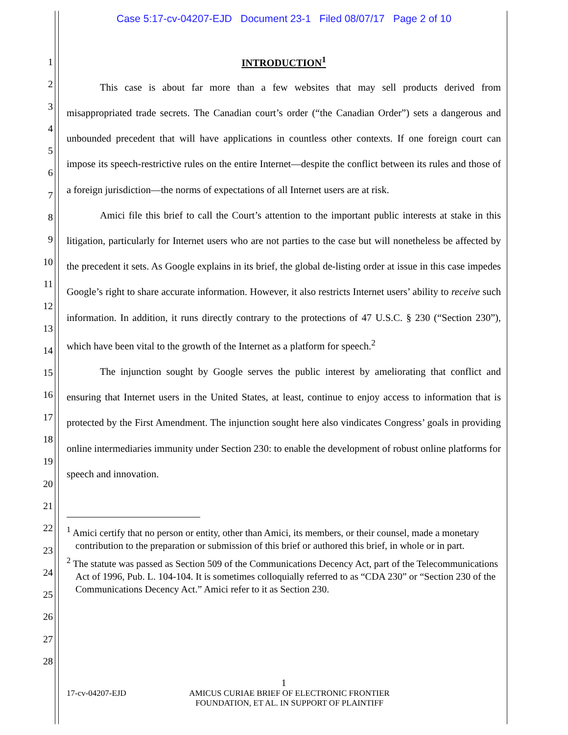Case 5:17-cv-04207-EJD Document 23-1 Filed 08/07/17 Page 2 of 10
1
2
3
4
5
6
7
8
9
10
11
12
13
14
15
16
17
18
19
20
21
22
23
24
25
26
27
28
INTRODUCTION<sup>1</sup>
This case is about far more than a few websites that may sell products derived from misappropriated trade secrets. The Canadian court’s order (“the Canadian Order”) sets a dangerous and unbounded precedent that will have applications in countless other contexts. If one foreign court can impose its speech-restrictive rules on the entire Internet—despite the conflict between its rules and those of a foreign jurisdiction—the norms of expectations of all Internet users are at risk.
Amici file this brief to call the Court’s attention to the important public interests at stake in this litigation, particularly for Internet users who are not parties to the case but will nonetheless be affected by the precedent it sets. As Google explains in its brief, the global de-listing order at issue in this case impedes Google’s right to share accurate information. However, it also restricts Internet users’ ability to receive such information. In addition, it runs directly contrary to the protections of 47 U.S.C. § 230 (“Section 230”), which have been vital to the growth of the Internet as a platform for speech.<sup>2</sup>
The injunction sought by Google serves the public interest by ameliorating that conflict and ensuring that Internet users in the United States, at least, continue to enjoy access to information that is protected by the First Amendment. The injunction sought here also vindicates Congress’ goals in providing online intermediaries immunity under Section 230: to enable the development of robust online platforms for speech and innovation.
<sup>1</sup> Amici certify that no person or entity, other than Amici, its members, or their counsel, made a monetary contribution to the preparation or submission of this brief or authored this brief, in whole or in part.
<sup>2</sup> The statute was passed as Section 509 of the Communications Decency Act, part of the Telecommunications Act of 1996, Pub. L. 104-104. It is sometimes colloquially referred to as “CDA 230” or “Section 230 of the Communications Decency Act.” Amici refer to it as Section 230.
1
17-cv-04207-EJD AMICUS CURIAE BRIEF OF ELECTRONIC FRONTIER
FOUNDATION, ET AL. IN SUPPORT OF PLAINTIFF